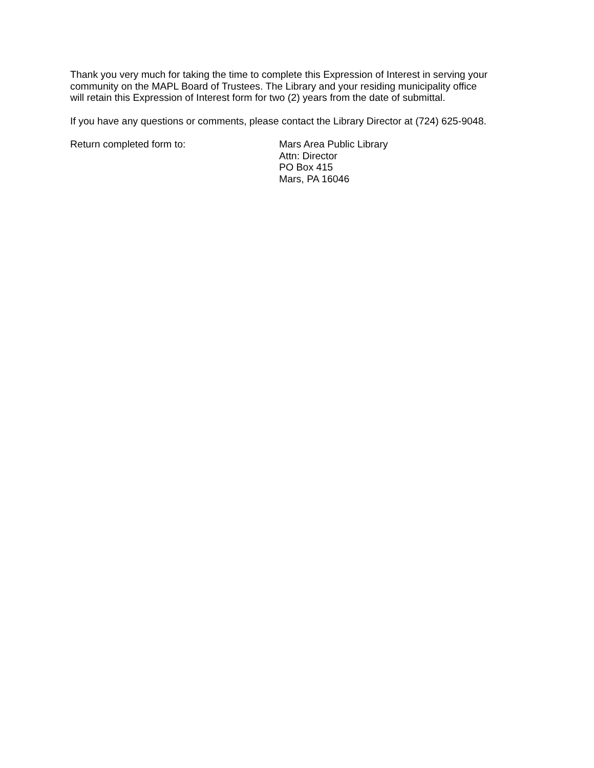Thank you very much for taking the time to complete this Expression of Interest in serving your
community on the MAPL Board of Trustees. The Library and your residing municipality office
will retain this Expression of Interest form for two (2) years from the date of submittal.
If you have any questions or comments, please contact the Library Director at (724) 625-9048.
Return completed form to: Mars Area Public Library
Attn: Director
PO Box 415
Mars, PA 16046